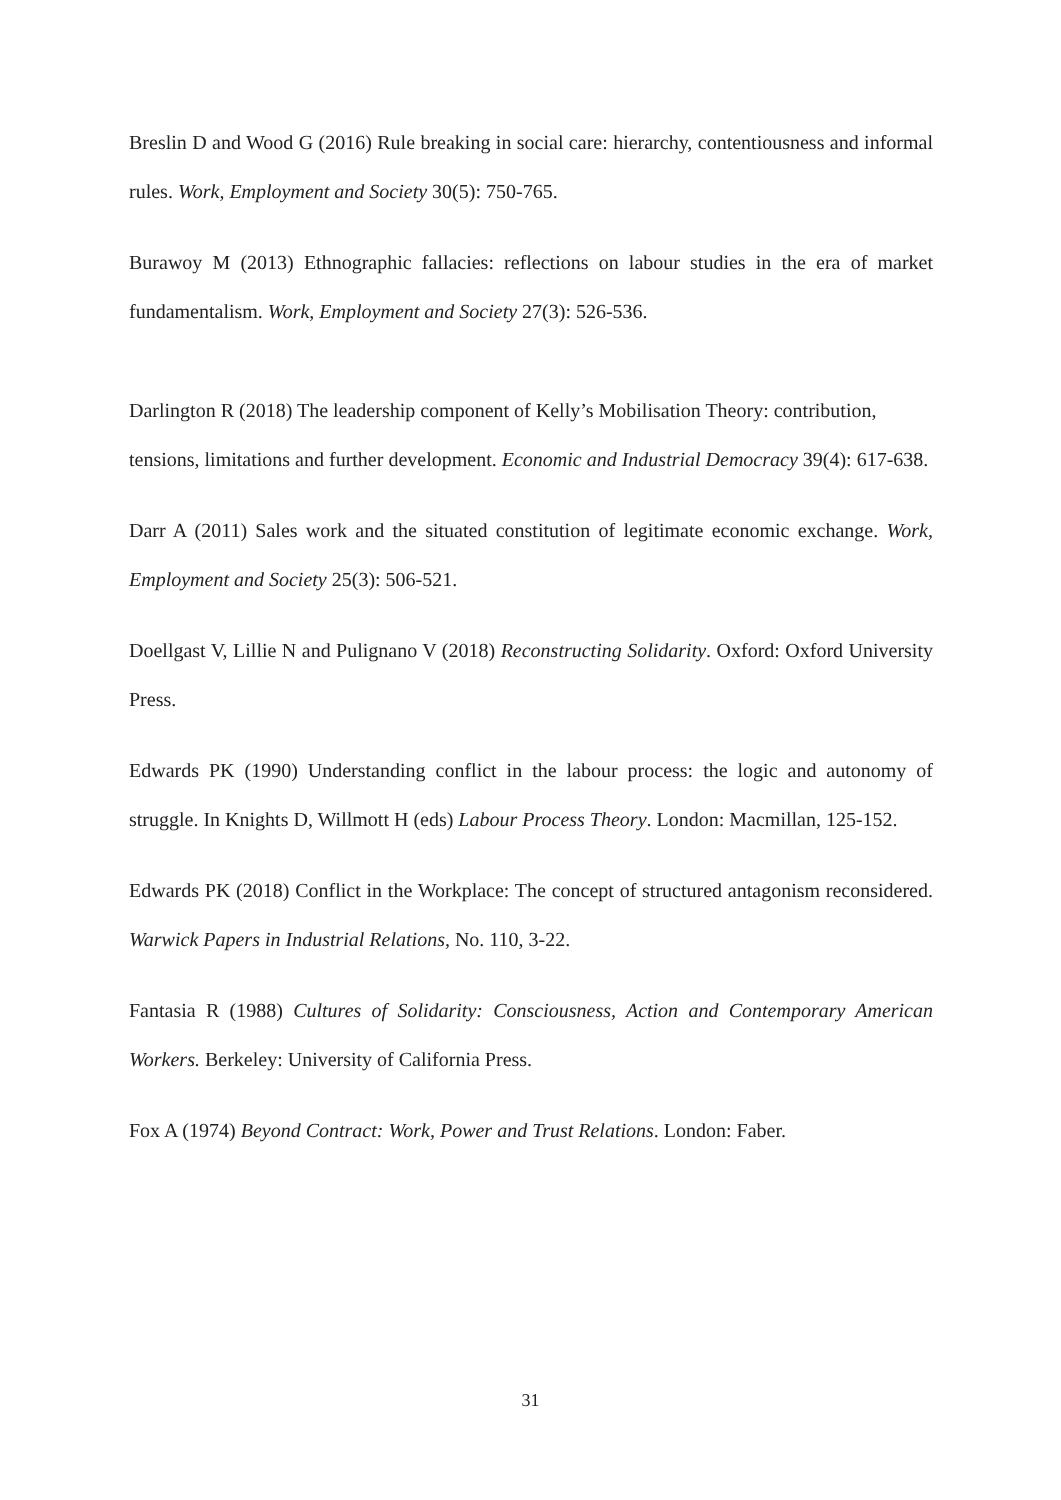Breslin D and Wood G (2016) Rule breaking in social care: hierarchy, contentiousness and informal rules. Work, Employment and Society 30(5): 750-765.
Burawoy M (2013) Ethnographic fallacies: reflections on labour studies in the era of market fundamentalism. Work, Employment and Society 27(3): 526-536.
Darlington R (2018) The leadership component of Kelly’s Mobilisation Theory: contribution, tensions, limitations and further development. Economic and Industrial Democracy 39(4): 617-638.
Darr A (2011) Sales work and the situated constitution of legitimate economic exchange. Work, Employment and Society 25(3): 506-521.
Doellgast V, Lillie N and Pulignano V (2018) Reconstructing Solidarity. Oxford: Oxford University Press.
Edwards PK (1990) Understanding conflict in the labour process: the logic and autonomy of struggle. In Knights D, Willmott H (eds) Labour Process Theory. London: Macmillan, 125-152.
Edwards PK (2018) Conflict in the Workplace: The concept of structured antagonism reconsidered. Warwick Papers in Industrial Relations, No. 110, 3-22.
Fantasia R (1988) Cultures of Solidarity: Consciousness, Action and Contemporary American Workers. Berkeley: University of California Press.
Fox A (1974) Beyond Contract: Work, Power and Trust Relations. London: Faber.
31